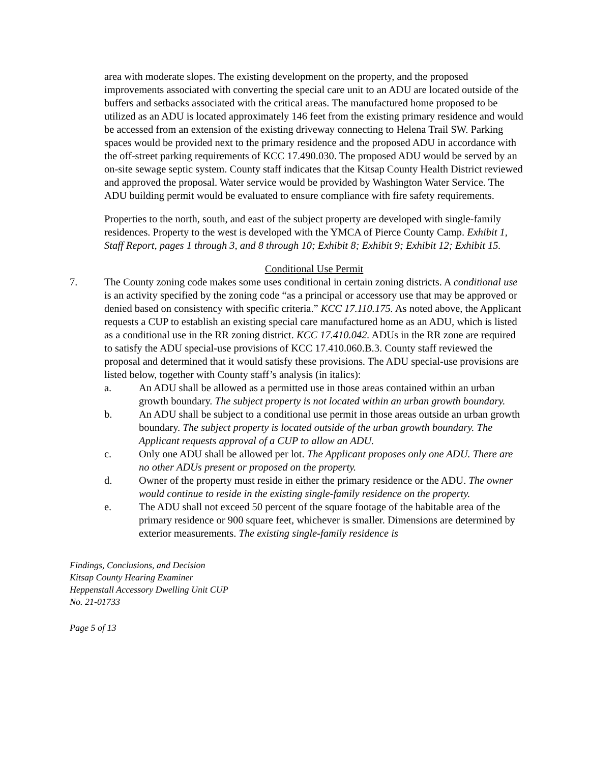area with moderate slopes. The existing development on the property, and the proposed improvements associated with converting the special care unit to an ADU are located outside of the buffers and setbacks associated with the critical areas. The manufactured home proposed to be utilized as an ADU is located approximately 146 feet from the existing primary residence and would be accessed from an extension of the existing driveway connecting to Helena Trail SW. Parking spaces would be provided next to the primary residence and the proposed ADU in accordance with the off-street parking requirements of KCC 17.490.030. The proposed ADU would be served by an on-site sewage septic system. County staff indicates that the Kitsap County Health District reviewed and approved the proposal. Water service would be provided by Washington Water Service. The ADU building permit would be evaluated to ensure compliance with fire safety requirements.
Properties to the north, south, and east of the subject property are developed with single-family residences. Property to the west is developed with the YMCA of Pierce County Camp. Exhibit 1, Staff Report, pages 1 through 3, and 8 through 10; Exhibit 8; Exhibit 9; Exhibit 12; Exhibit 15.
Conditional Use Permit
7. The County zoning code makes some uses conditional in certain zoning districts. A conditional use is an activity specified by the zoning code “as a principal or accessory use that may be approved or denied based on consistency with specific criteria.” KCC 17.110.175. As noted above, the Applicant requests a CUP to establish an existing special care manufactured home as an ADU, which is listed as a conditional use in the RR zoning district. KCC 17.410.042. ADUs in the RR zone are required to satisfy the ADU special-use provisions of KCC 17.410.060.B.3. County staff reviewed the proposal and determined that it would satisfy these provisions. The ADU special-use provisions are listed below, together with County staff’s analysis (in italics):
a. An ADU shall be allowed as a permitted use in those areas contained within an urban growth boundary. The subject property is not located within an urban growth boundary.
b. An ADU shall be subject to a conditional use permit in those areas outside an urban growth boundary. The subject property is located outside of the urban growth boundary. The Applicant requests approval of a CUP to allow an ADU.
c. Only one ADU shall be allowed per lot. The Applicant proposes only one ADU. There are no other ADUs present or proposed on the property.
d. Owner of the property must reside in either the primary residence or the ADU. The owner would continue to reside in the existing single-family residence on the property.
e. The ADU shall not exceed 50 percent of the square footage of the habitable area of the primary residence or 900 square feet, whichever is smaller. Dimensions are determined by exterior measurements. The existing single-family residence is
Findings, Conclusions, and Decision
Kitsap County Hearing Examiner
Heppenstall Accessory Dwelling Unit CUP
No. 21-01733
Page 5 of 13